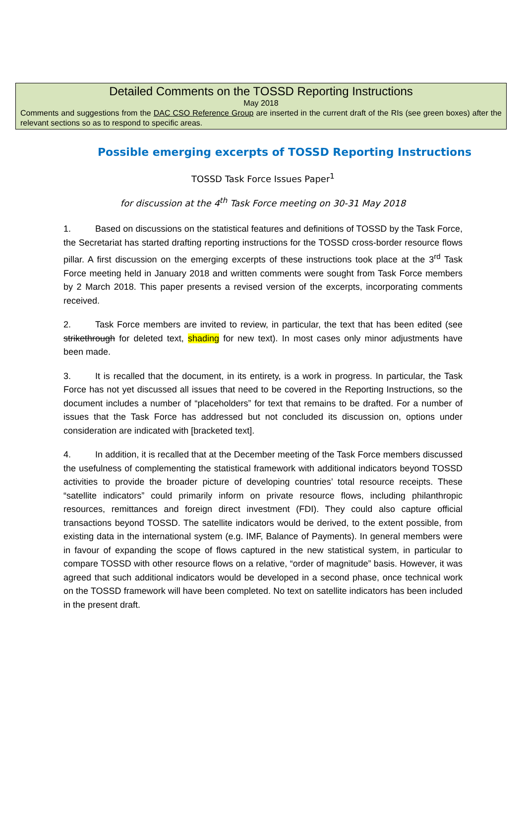Detailed Comments on the TOSSD Reporting Instructions
May 2018
Comments and suggestions from the DAC CSO Reference Group are inserted in the current draft of the RIs (see green boxes) after the relevant sections so as to respond to specific areas.
Possible emerging excerpts of TOSSD Reporting Instructions
TOSSD Task Force Issues Paper<sup>1</sup>
for discussion at the 4<sup>th</sup> Task Force meeting on 30-31 May 2018
1. Based on discussions on the statistical features and definitions of TOSSD by the Task Force, the Secretariat has started drafting reporting instructions for the TOSSD cross-border resource flows pillar. A first discussion on the emerging excerpts of these instructions took place at the 3<sup>rd</sup> Task Force meeting held in January 2018 and written comments were sought from Task Force members by 2 March 2018. This paper presents a revised version of the excerpts, incorporating comments received.
2. Task Force members are invited to review, in particular, the text that has been edited (see strikethrough for deleted text, shading for new text). In most cases only minor adjustments have been made.
3. It is recalled that the document, in its entirety, is a work in progress. In particular, the Task Force has not yet discussed all issues that need to be covered in the Reporting Instructions, so the document includes a number of “placeholders” for text that remains to be drafted. For a number of issues that the Task Force has addressed but not concluded its discussion on, options under consideration are indicated with [bracketed text].
4. In addition, it is recalled that at the December meeting of the Task Force members discussed the usefulness of complementing the statistical framework with additional indicators beyond TOSSD activities to provide the broader picture of developing countries’ total resource receipts. These “satellite indicators” could primarily inform on private resource flows, including philanthropic resources, remittances and foreign direct investment (FDI). They could also capture official transactions beyond TOSSD. The satellite indicators would be derived, to the extent possible, from existing data in the international system (e.g. IMF, Balance of Payments). In general members were in favour of expanding the scope of flows captured in the new statistical system, in particular to compare TOSSD with other resource flows on a relative, “order of magnitude” basis. However, it was agreed that such additional indicators would be developed in a second phase, once technical work on the TOSSD framework will have been completed. No text on satellite indicators has been included in the present draft.